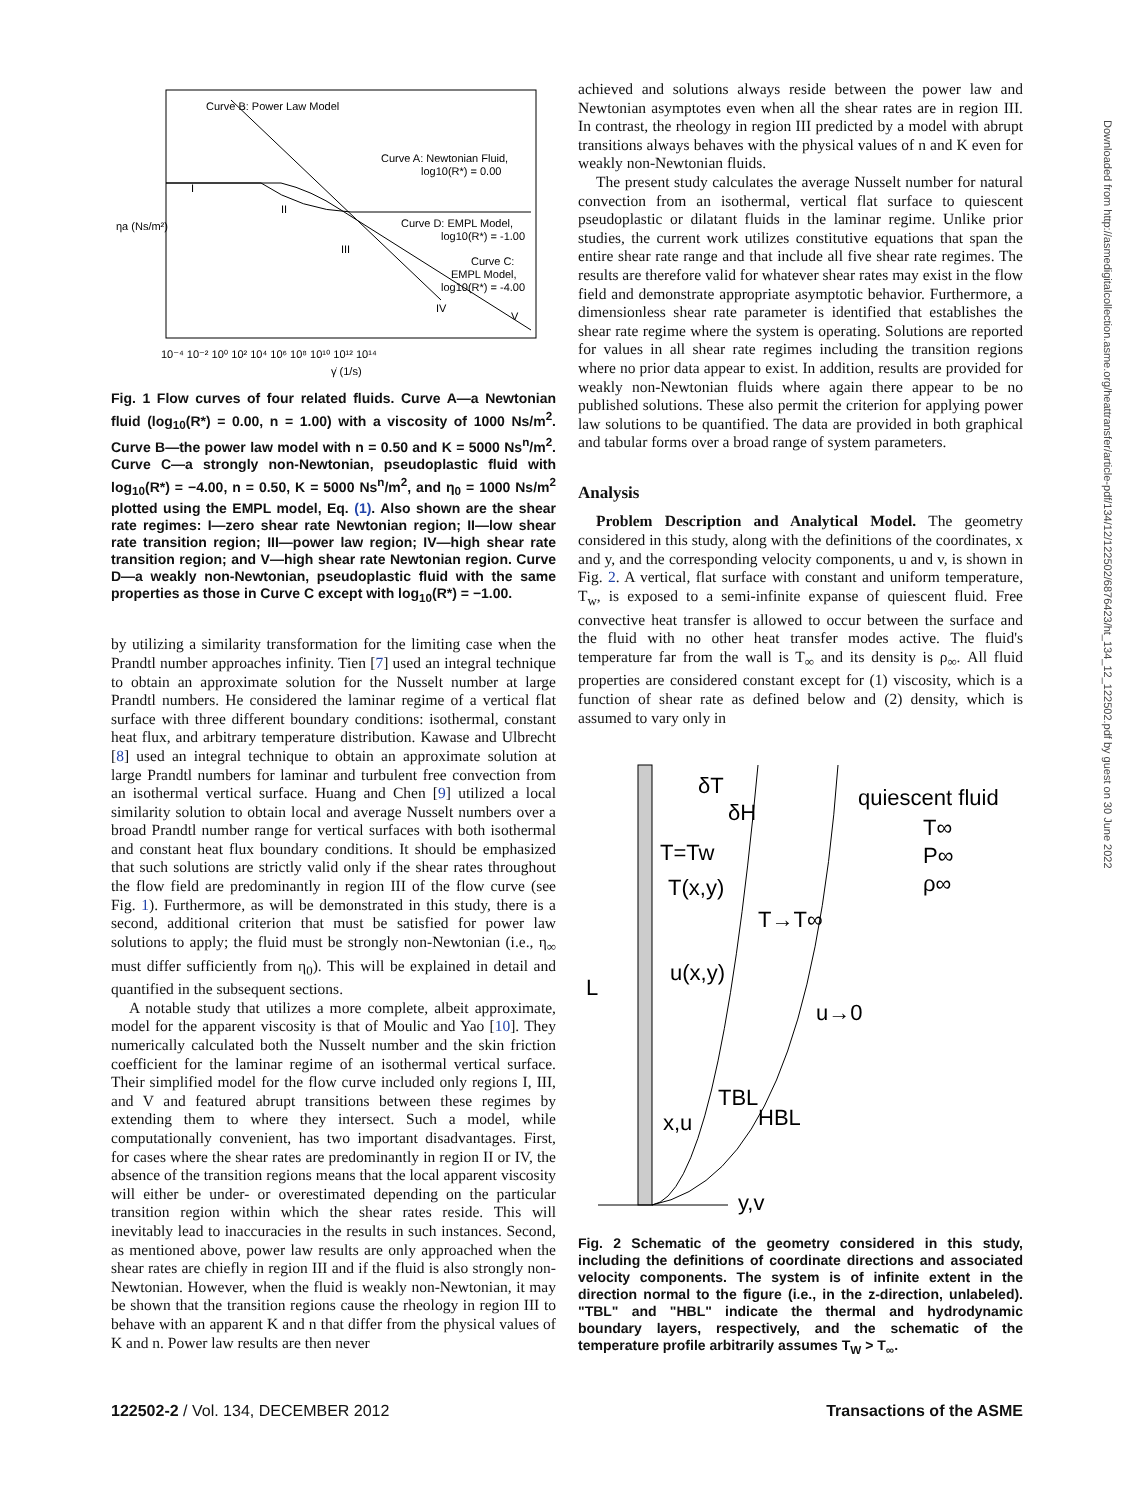Curve A: Newtonian Fluid,
log10(R*) = 0.00
Curve D: EMPL Model,
log10(R*) = -1.00
Curve C:
EMPL Model,
log10(R*) = -4.00
I
II
III
IV
V
Curve B: Power Law Model
ηa (Ns/m²)
10⁻⁴ 10⁻² 10⁰ 10² 10⁴ 10⁶ 10⁸ 10¹⁰ 10¹² 10¹⁴
γ̇ (1/s)
Fig. 1 Flow curves of four related fluids. Curve A—a Newtonian fluid (log<sub>10</sub>(R*) = 0.00, n = 1.00) with a viscosity of 1000 Ns/m<sup>2</sup>. Curve B—the power law model with n = 0.50 and K = 5000 Ns<sup>n</sup>/m<sup>2</sup>. Curve C—a strongly non-Newtonian, pseudoplastic fluid with log<sub>10</sub>(R*) = −4.00, n = 0.50, K = 5000 Ns<sup>n</sup>/m<sup>2</sup>, and η<sub>0</sub> = 1000 Ns/m<sup>2</sup> plotted using the EMPL model, Eq. (1). Also shown are the shear rate regimes: I—zero shear rate Newtonian region; II—low shear rate transition region; III—power law region; IV—high shear rate transition region; and V—high shear rate Newtonian region. Curve D—a weakly non-Newtonian, pseudoplastic fluid with the same properties as those in Curve C except with log<sub>10</sub>(R*) = −1.00.
by utilizing a similarity transformation for the limiting case when the Prandtl number approaches infinity. Tien [7] used an integral technique to obtain an approximate solution for the Nusselt number at large Prandtl numbers. He considered the laminar regime of a vertical flat surface with three different boundary conditions: isothermal, constant heat flux, and arbitrary temperature distribution. Kawase and Ulbrecht [8] used an integral technique to obtain an approximate solution at large Prandtl numbers for laminar and turbulent free convection from an isothermal vertical surface. Huang and Chen [9] utilized a local similarity solution to obtain local and average Nusselt numbers over a broad Prandtl number range for vertical surfaces with both isothermal and constant heat flux boundary conditions. It should be emphasized that such solutions are strictly valid only if the shear rates throughout the flow field are predominantly in region III of the flow curve (see Fig. 1). Furthermore, as will be demonstrated in this study, there is a second, additional criterion that must be satisfied for power law solutions to apply; the fluid must be strongly non-Newtonian (i.e., η<sub>∞</sub> must differ sufficiently from η<sub>0</sub>). This will be explained in detail and quantified in the subsequent sections.
A notable study that utilizes a more complete, albeit approximate, model for the apparent viscosity is that of Moulic and Yao [10]. They numerically calculated both the Nusselt number and the skin friction coefficient for the laminar regime of an isothermal vertical surface. Their simplified model for the flow curve included only regions I, III, and V and featured abrupt transitions between these regimes by extending them to where they intersect. Such a model, while computationally convenient, has two important disadvantages. First, for cases where the shear rates are predominantly in region II or IV, the absence of the transition regions means that the local apparent viscosity will either be under- or overestimated depending on the particular transition region within which the shear rates reside. This will inevitably lead to inaccuracies in the results in such instances. Second, as mentioned above, power law results are only approached when the shear rates are chiefly in region III and if the fluid is also strongly non-Newtonian. However, when the fluid is weakly non-Newtonian, it may be shown that the transition regions cause the rheology in region III to behave with an apparent K and n that differ from the physical values of K and n. Power law results are then never
achieved and solutions always reside between the power law and Newtonian asymptotes even when all the shear rates are in region III. In contrast, the rheology in region III predicted by a model with abrupt transitions always behaves with the physical values of n and K even for weakly non-Newtonian fluids.
The present study calculates the average Nusselt number for natural convection from an isothermal, vertical flat surface to quiescent pseudoplastic or dilatant fluids in the laminar regime. Unlike prior studies, the current work utilizes constitutive equations that span the entire shear rate range and that include all five shear rate regimes. The results are therefore valid for whatever shear rates may exist in the flow field and demonstrate appropriate asymptotic behavior. Furthermore, a dimensionless shear rate parameter is identified that establishes the shear rate regime where the system is operating. Solutions are reported for values in all shear rate regimes including the transition regions where no prior data appear to exist. In addition, results are provided for weakly non-Newtonian fluids where again there appear to be no published solutions. These also permit the criterion for applying power law solutions to be quantified. The data are provided in both graphical and tabular forms over a broad range of system parameters.
Analysis
Problem Description and Analytical Model. The geometry considered in this study, along with the definitions of the coordinates, x and y, and the corresponding velocity components, u and v, is shown in Fig. 2. A vertical, flat surface with constant and uniform temperature, T<sub>w</sub>, is exposed to a semi-infinite expanse of quiescent fluid. Free convective heat transfer is allowed to occur between the surface and the fluid with no other heat transfer modes active. The fluid's temperature far from the wall is T<sub>∞</sub> and its density is ρ<sub>∞</sub>. All fluid properties are considered constant except for (1) viscosity, which is a function of shear rate as defined below and (2) density, which is assumed to vary only in
δT
δH
T=Tw
T(x,y)
T→T∞
u(x,y)
u→0
L
x,u
y,v
TBL
HBL
quiescent fluid
T∞
P∞
ρ∞
Fig. 2 Schematic of the geometry considered in this study, including the definitions of coordinate directions and associated velocity components. The system is of infinite extent in the direction normal to the figure (i.e., in the z-direction, unlabeled). "TBL" and "HBL" indicate the thermal and hydrodynamic boundary layers, respectively, and the schematic of the temperature profile arbitrarily assumes T<sub>W</sub> > T<sub>∞</sub>.
Downloaded from http://asmedigitalcollection.asme.org/heattransfer/article-pdf/134/12/122502/6876423/ht_134_12_122502.pdf by guest on 30 June 2022
122502-2 / Vol. 134, DECEMBER 2012 Transactions of the ASME